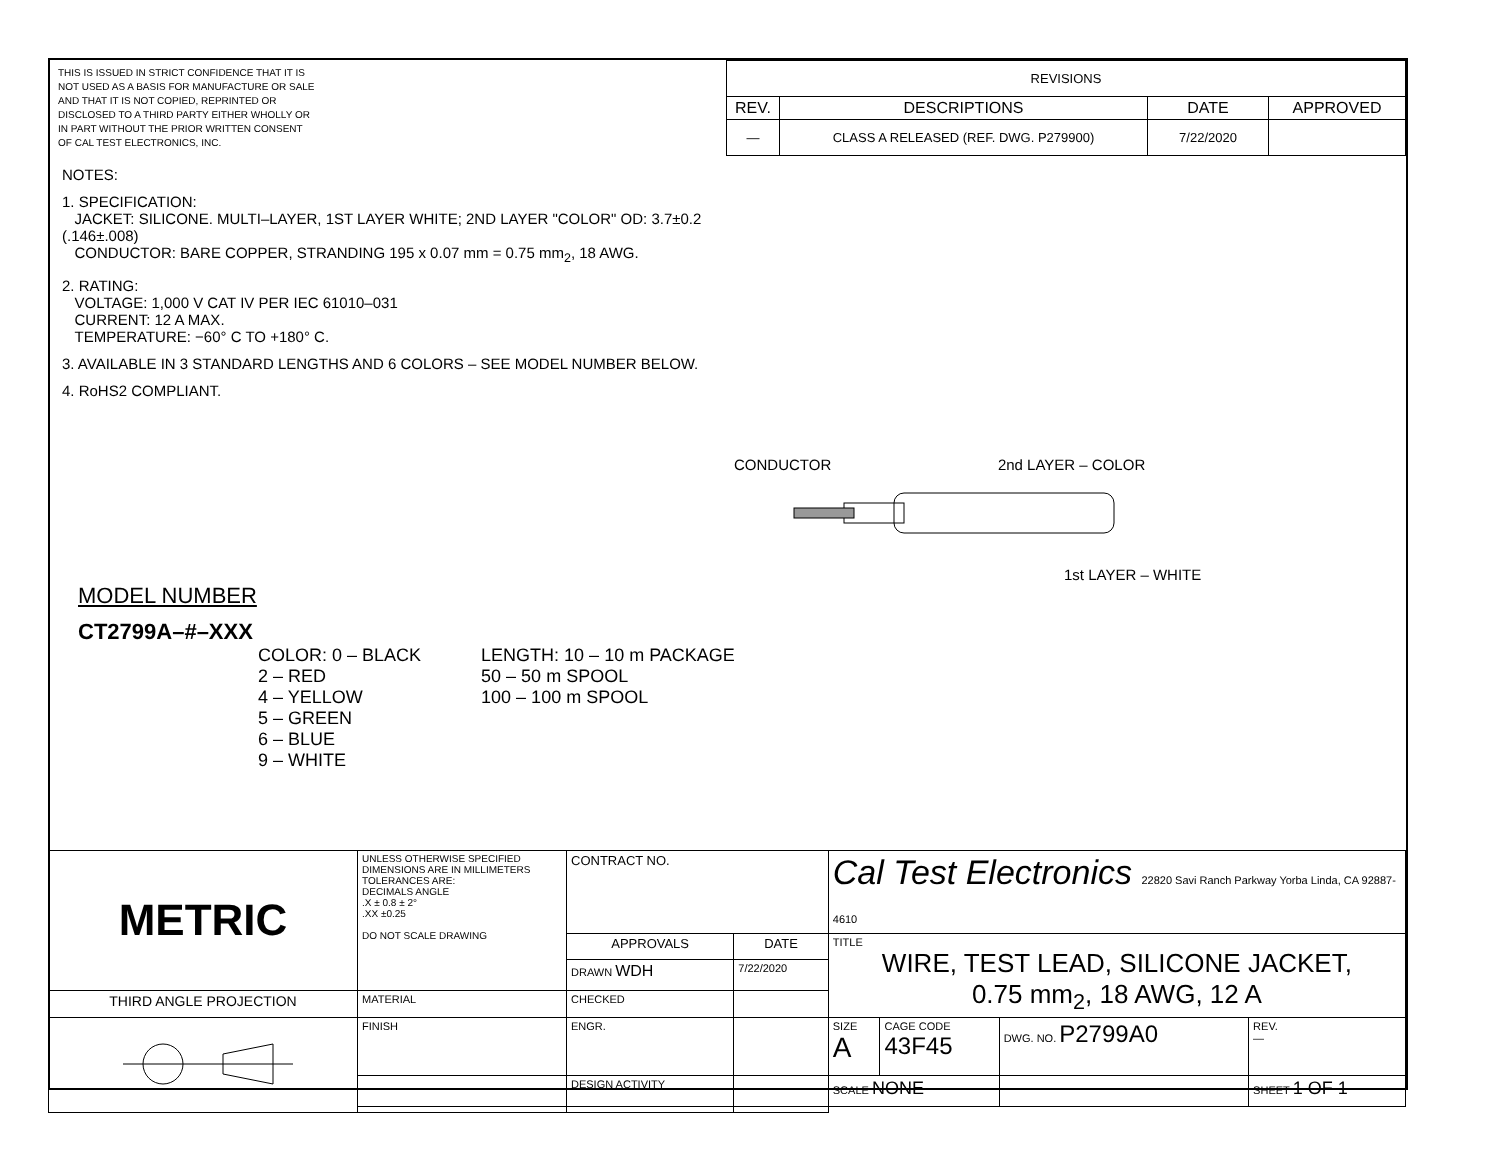THIS IS ISSUED IN STRICT CONFIDENCE THAT IT IS NOT USED AS A BASIS FOR MANUFACTURE OR SALE AND THAT IT IS NOT COPIED, REPRINTED OR DISCLOSED TO A THIRD PARTY EITHER WHOLLY OR IN PART WITHOUT THE PRIOR WRITTEN CONSENT OF CAL TEST ELECTRONICS, INC.
| REVISIONS | | | |
| REV. | DESCRIPTIONS | DATE | APPROVED |
| — | CLASS A RELEASED (REF. DWG. P279900) | 7/22/2020 | |
NOTES:
1. SPECIFICATION:
JACKET: SILICONE. MULTI–LAYER, 1ST LAYER WHITE; 2ND LAYER "COLOR" OD: 3.7±0.2 (.146±.008)
CONDUCTOR: BARE COPPER, STRANDING 195 x 0.07 mm = 0.75 mm<sub>2</sub>, 18 AWG.
2. RATING:
VOLTAGE: 1,000 V CAT IV PER IEC 61010–031
CURRENT: 12 A MAX.
TEMPERATURE: −60° C TO +180° C.
3. AVAILABLE IN 3 STANDARD LENGTHS AND 6 COLORS – SEE MODEL NUMBER BELOW.
4. RoHS2 COMPLIANT.
CONDUCTOR 2nd LAYER – COLOR
1st LAYER – WHITE
MODEL NUMBER
CT2799A–#–XXX
COLOR: 0 – BLACK
2 – RED
4 – YELLOW
5 – GREEN
6 – BLUE
9 – WHITE
LENGTH: 10 – 10 m PACKAGE
50 – 50 m SPOOL
100 – 100 m SPOOL
| METRIC | UNLESS OTHERWISE SPECIFIED DIMENSIONS ARE IN MILLIMETERS TOLERANCES ARE: DECIMALS ANGLE .X ± 0.8 ± 2° .XX ±0.25 DO NOT SCALE DRAWING | CONTRACT NO. | | Cal Test Electronics 22820 Savi Ranch Parkway Yorba Linda, CA 92887-4610 | | | | |
| | | APPROVALS | DATE | TITLE WIRE, TEST LEAD, SILICONE JACKET, 0.75 mm<sub>2</sub>, 18 AWG, 12 A | | | | |
| | | DRAWN WDH | 7/22/2020 | | | | | |
| THIRD ANGLE PROJECTION | MATERIAL | CHECKED | | | | | | |
| | FINISH | ENGR. | | SIZE A | CAGE CODE 43F45 | DWG. NO. P2799A0 | | REV. — |
| | | DESIGN ACTIVITY | | SCALE NONE | | | SHEET 1 OF 1 | |